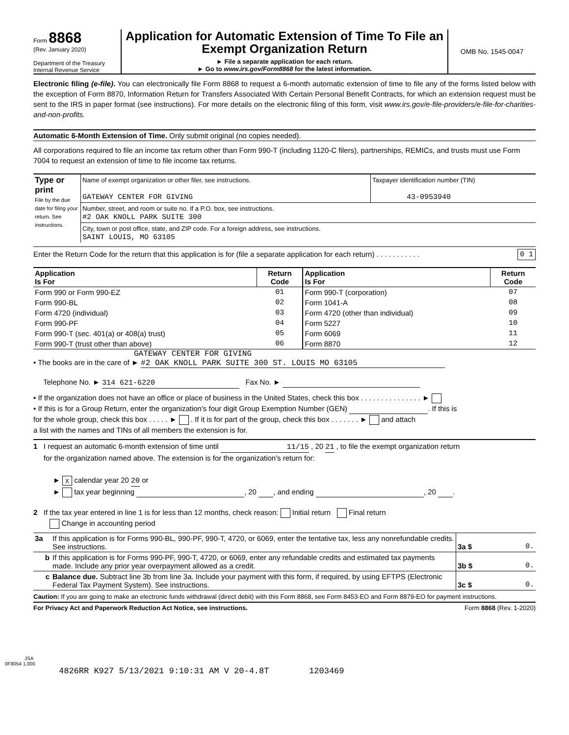Form 8868
(Rev. January 2020)
Department of the Treasury
Internal Revenue Service
Application for Automatic Extension of Time To File an
Exempt Organization Return
► File a separate application for each return.
► Go to www.irs.gov/Form8868 for the latest information.
OMB No. 1545-0047
Electronic filing (e-file). You can electronically file Form 8868 to request a 6-month automatic extension of time to file any of the forms listed below with the exception of Form 8870, Information Return for Transfers Associated With Certain Personal Benefit Contracts, for which an extension request must be sent to the IRS in paper format (see instructions). For more details on the electronic filing of this form, visit www.irs.gov/e-file-providers/e-file-for-charities-and-non-profits.
Automatic 6-Month Extension of Time. Only submit original (no copies needed).
All corporations required to file an income tax return other than Form 990-T (including 1120-C filers), partnerships, REMICs, and trusts must use Form 7004 to request an extension of time to file income tax returns.
| Type or print File by the due date for filing your return. See instructions. | Name of exempt organization or other filer, see instructions. GATEWAY CENTER FOR GIVING | Taxpayer identification number (TIN) 43-0953940 |
| | Number, street, and room or suite no. If a P.O. box, see instructions. #2 OAK KNOLL PARK SUITE 300 | |
| | City, town or post office, state, and ZIP code. For a foreign address, see instructions. SAINT LOUIS, MO 63105 | |
Enter the Return Code for the return that this application is for (file a separate application for each return) . . . . . . . . . . . 0 1
| Application Is For | Return Code | Application Is For | Return Code |
| --- | --- | --- | --- |
| Form 990 or Form 990-EZ | 01 | Form 990-T (corporation) | 07 |
| Form 990-BL | 02 | Form 1041-A | 08 |
| Form 4720 (individual) | 03 | Form 4720 (other than individual) | 09 |
| Form 990-PF | 04 | Form 5227 | 10 |
| Form 990-T (sec. 401(a) or 408(a) trust) | 05 | Form 6069 | 11 |
| Form 990-T (trust other than above) | 06 | Form 8870 | 12 |
GATEWAY CENTER FOR GIVING
• The books are in the care of ► #2 OAK KNOLL PARK SUITE 300 ST. LOUIS MO 63105
Telephone No. ► 314 621-6220 Fax No. ►
• If the organization does not have an office or place of business in the United States, check this box . . . . . . . . . . . . . . . ►
• If this is for a Group Return, enter the organization's four digit Group Exemption Number (GEN) . If this is
for the whole group, check this box . . . . . ► . If it is for part of the group, check this box . . . . . . . ► and attach
a list with the names and TINs of all members the extension is for.
1 I request an automatic 6-month extension of time until 11/15 , 20 21 , to file the exempt organization return
for the organization named above. The extension is for the organization's return for:
► X calendar year 20 20 or
► tax year beginning , 20 , and ending , 20 .
2 If the tax year entered in line 1 is for less than 12 months, check reason: Initial return Final return
Change in accounting period
| 3a | If this application is for Forms 990-BL, 990-PF, 990-T, 4720, or 6069, enter the tentative tax, less any nonrefundable credits. See instructions. | 3a $ | 0. |
| b | If this application is for Forms 990-PF, 990-T, 4720, or 6069, enter any refundable credits and estimated tax payments made. Include any prior year overpayment allowed as a credit. | 3b $ | 0. |
| c | Balance due. Subtract line 3b from line 3a. Include your payment with this form, if required, by using EFTPS (Electronic Federal Tax Payment System). See instructions. | 3c $ | 0. |
Caution: If you are going to make an electronic funds withdrawal (direct debit) with this Form 8868, see Form 8453-EO and Form 8879-EO for payment instructions.
For Privacy Act and Paperwork Reduction Act Notice, see instructions. Form 8868 (Rev. 1-2020)
JSA
0F8054 1.000
4826RR K927 5/13/2021 9:10:31 AM V 20-4.8T 1203469